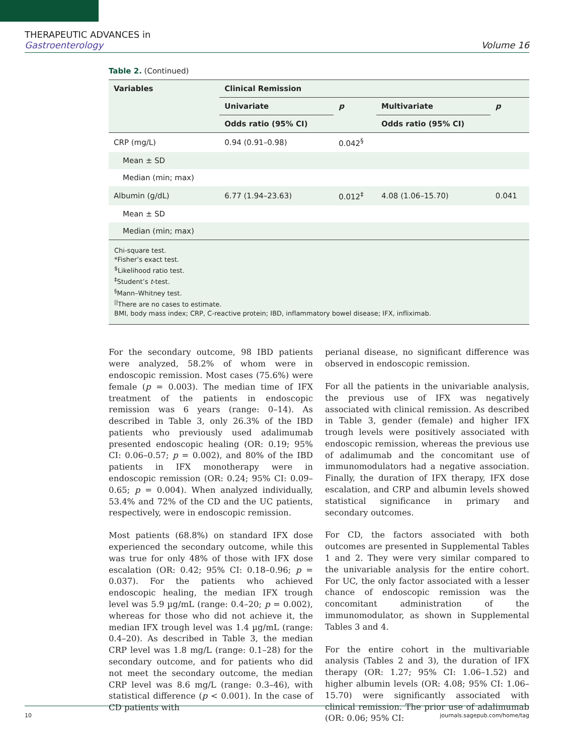THERAPEUTIC ADVANCES in
Gastroenterology
Volume 16
Table 2. (Continued)
| Variables | Clinical Remission | | | |
| --- | --- | --- | --- | --- |
| | Univariate | p | Multivariate | p |
| | Odds ratio (95% CI) | | Odds ratio (95% CI) | |
| CRP (mg/L) | 0.94 (0.91–0.98) | 0.042<sup>§</sup> | | |
| Mean ± SD | | | | |
| Median (min; max) | | | | |
| Albumin (g/dL) | 6.77 (1.94–23.63) | 0.012<sup>‡</sup> | 4.08 (1.06–15.70) | 0.041 |
| Mean ± SD | | | | |
| Median (min; max) | | | | |
Chi-square test.
*Fisher’s exact test.
<sup>$</sup>Likelihood ratio test.
<sup>‡</sup> Student’s t-test.
<sup>§</sup> Mann–Whitney test.
<sup>||</sup>There are no cases to estimate.
BMI, body mass index; CRP, C-reactive protein; IBD, inflammatory bowel disease; IFX, infliximab.
For the secondary outcome, 98 IBD patients were analyzed, 58.2% of whom were in endoscopic remission. Most cases (75.6%) were female (p = 0.003). The median time of IFX treatment of the patients in endoscopic remission was 6 years (range: 0–14). As described in Table 3, only 26.3% of the IBD patients who previously used adalimumab presented endoscopic healing (OR: 0.19; 95% CI: 0.06–0.57; p = 0.002), and 80% of the IBD patients in IFX monotherapy were in endoscopic remission (OR: 0.24; 95% CI: 0.09–0.65; p = 0.004). When analyzed individually, 53.4% and 72% of the CD and the UC patients, respectively, were in endoscopic remission.
Most patients (68.8%) on standard IFX dose experienced the secondary outcome, while this was true for only 48% of those with IFX dose escalation (OR: 0.42; 95% CI: 0.18–0.96; p = 0.037). For the patients who achieved endoscopic healing, the median IFX trough level was 5.9 µg/mL (range: 0.4–20; p = 0.002), whereas for those who did not achieve it, the median IFX trough level was 1.4 µg/mL (range: 0.4–20). As described in Table 3, the median CRP level was 1.8 mg/L (range: 0.1–28) for the secondary outcome, and for patients who did not meet the secondary outcome, the median CRP level was 8.6 mg/L (range: 0.3–46), with statistical difference (p < 0.001). In the case of CD patients with
perianal disease, no significant difference was observed in endoscopic remission.
For all the patients in the univariable analysis, the previous use of IFX was negatively associated with clinical remission. As described in Table 3, gender (female) and higher IFX trough levels were positively associated with endoscopic remission, whereas the previous use of adalimumab and the concomitant use of immunomodulators had a negative association. Finally, the duration of IFX therapy, IFX dose escalation, and CRP and albumin levels showed statistical significance in primary and secondary outcomes.
For CD, the factors associated with both outcomes are presented in Supplemental Tables 1 and 2. They were very similar compared to the univariable analysis for the entire cohort. For UC, the only factor associated with a lesser chance of endoscopic remission was the concomitant administration of the immunomodulator, as shown in Supplemental Tables 3 and 4.
For the entire cohort in the multivariable analysis (Tables 2 and 3), the duration of IFX therapy (OR: 1.27; 95% CI: 1.06–1.52) and higher albumin levels (OR: 4.08; 95% CI: 1.06–15.70) were significantly associated with clinical remission. The prior use of adalimumab (OR: 0.06; 95% CI:
10 journals.sagepub.com/home/tag